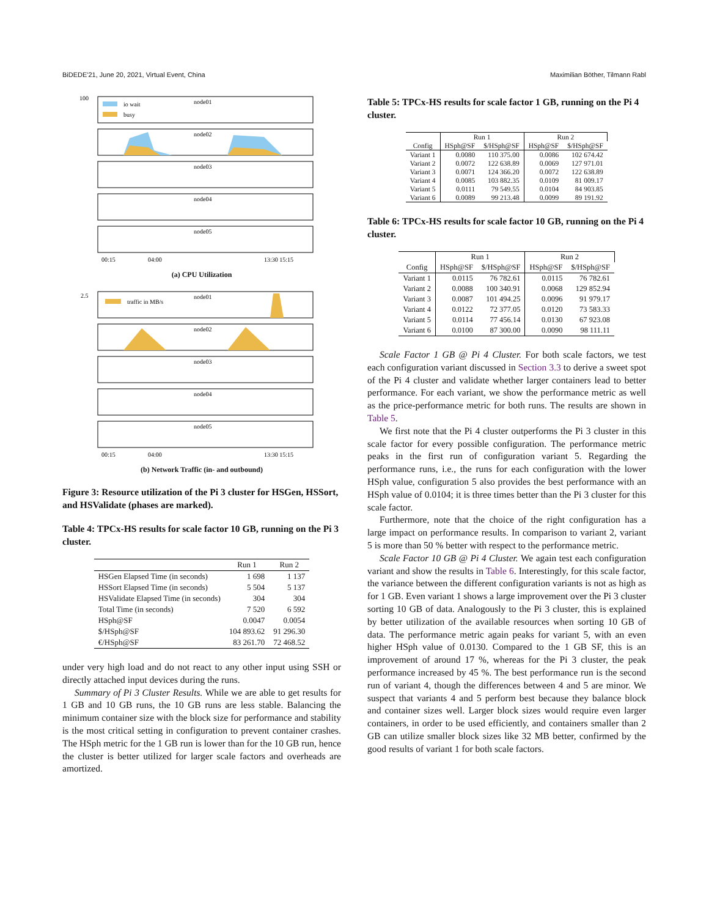BiDEDE'21, June 20, 2021, Virtual Event, China Maximilian Böther, Tilmann Rabl
node01
node02
node03
node04
node05
io wait
busy
100
00:15
04:00
13:30 15:15
(a) CPU Utilization
node01
node02
node03
node04
node05
traffic in MB/s
2.5
00:15
04:00
13:30 15:15
(b) Network Traffic (in- and outbound)
Figure 3: Resource utilization of the Pi 3 cluster for HSGen, HSSort, and HSValidate (phases are marked).
Table 4: TPCx-HS results for scale factor 10 GB, running on the Pi 3 cluster.
| | Run 1 | Run 2 |
| --- | --- | --- |
| HSGen Elapsed Time (in seconds) | 1 698 | 1 137 |
| HSSort Elapsed Time (in seconds) | 5 504 | 5 137 |
| HSValidate Elapsed Time (in seconds) | 304 | 304 |
| Total Time (in seconds) | 7 520 | 6 592 |
| HSph@SF | 0.0047 | 0.0054 |
| $/HSph@SF | 104 893.62 | 91 296.30 |
| €/HSph@SF | 83 261.70 | 72 468.52 |
under very high load and do not react to any other input using SSH or directly attached input devices during the runs.
Summary of Pi 3 Cluster Results. While we are able to get results for 1 GB and 10 GB runs, the 10 GB runs are less stable. Balancing the minimum container size with the block size for performance and stability is the most critical setting in configuration to prevent container crashes. The HSph metric for the 1 GB run is lower than for the 10 GB run, hence the cluster is better utilized for larger scale factors and overheads are amortized.
Table 5: TPCx-HS results for scale factor 1 GB, running on the Pi 4 cluster.
| | Run 1 | | Run 2 | |
| --- | --- | --- | --- | --- |
| Config | HSph@SF | $/HSph@SF | HSph@SF | $/HSph@SF |
| Variant 1 | 0.0080 | 110 375.00 | 0.0086 | 102 674.42 |
| Variant 2 | 0.0072 | 122 638.89 | 0.0069 | 127 971.01 |
| Variant 3 | 0.0071 | 124 366.20 | 0.0072 | 122 638.89 |
| Variant 4 | 0.0085 | 103 882.35 | 0.0109 | 81 009.17 |
| Variant 5 | 0.0111 | 79 549.55 | 0.0104 | 84 903.85 |
| Variant 6 | 0.0089 | 99 213.48 | 0.0099 | 89 191.92 |
Table 6: TPCx-HS results for scale factor 10 GB, running on the Pi 4 cluster.
| | Run 1 | | Run 2 | |
| --- | --- | --- | --- | --- |
| Config | HSph@SF | $/HSph@SF | HSph@SF | $/HSph@SF |
| Variant 1 | 0.0115 | 76 782.61 | 0.0115 | 76 782.61 |
| Variant 2 | 0.0088 | 100 340.91 | 0.0068 | 129 852.94 |
| Variant 3 | 0.0087 | 101 494.25 | 0.0096 | 91 979.17 |
| Variant 4 | 0.0122 | 72 377.05 | 0.0120 | 73 583.33 |
| Variant 5 | 0.0114 | 77 456.14 | 0.0130 | 67 923.08 |
| Variant 6 | 0.0100 | 87 300.00 | 0.0090 | 98 111.11 |
Scale Factor 1 GB @ Pi 4 Cluster. For both scale factors, we test each configuration variant discussed in Section 3.3 to derive a sweet spot of the Pi 4 cluster and validate whether larger containers lead to better performance. For each variant, we show the performance metric as well as the price-performance metric for both runs. The results are shown in Table 5.
We first note that the Pi 4 cluster outperforms the Pi 3 cluster in this scale factor for every possible configuration. The performance metric peaks in the first run of configuration variant 5. Regarding the performance runs, i.e., the runs for each configuration with the lower HSph value, configuration 5 also provides the best performance with an HSph value of 0.0104; it is three times better than the Pi 3 cluster for this scale factor.
Furthermore, note that the choice of the right configuration has a large impact on performance results. In comparison to variant 2, variant 5 is more than 50 % better with respect to the performance metric.
Scale Factor 10 GB @ Pi 4 Cluster. We again test each configuration variant and show the results in Table 6. Interestingly, for this scale factor, the variance between the different configuration variants is not as high as for 1 GB. Even variant 1 shows a large improvement over the Pi 3 cluster sorting 10 GB of data. Analogously to the Pi 3 cluster, this is explained by better utilization of the available resources when sorting 10 GB of data. The performance metric again peaks for variant 5, with an even higher HSph value of 0.0130. Compared to the 1 GB SF, this is an improvement of around 17 %, whereas for the Pi 3 cluster, the peak performance increased by 45 %. The best performance run is the second run of variant 4, though the differences between 4 and 5 are minor. We suspect that variants 4 and 5 perform best because they balance block and container sizes well. Larger block sizes would require even larger containers, in order to be used efficiently, and containers smaller than 2 GB can utilize smaller block sizes like 32 MB better, confirmed by the good results of variant 1 for both scale factors.